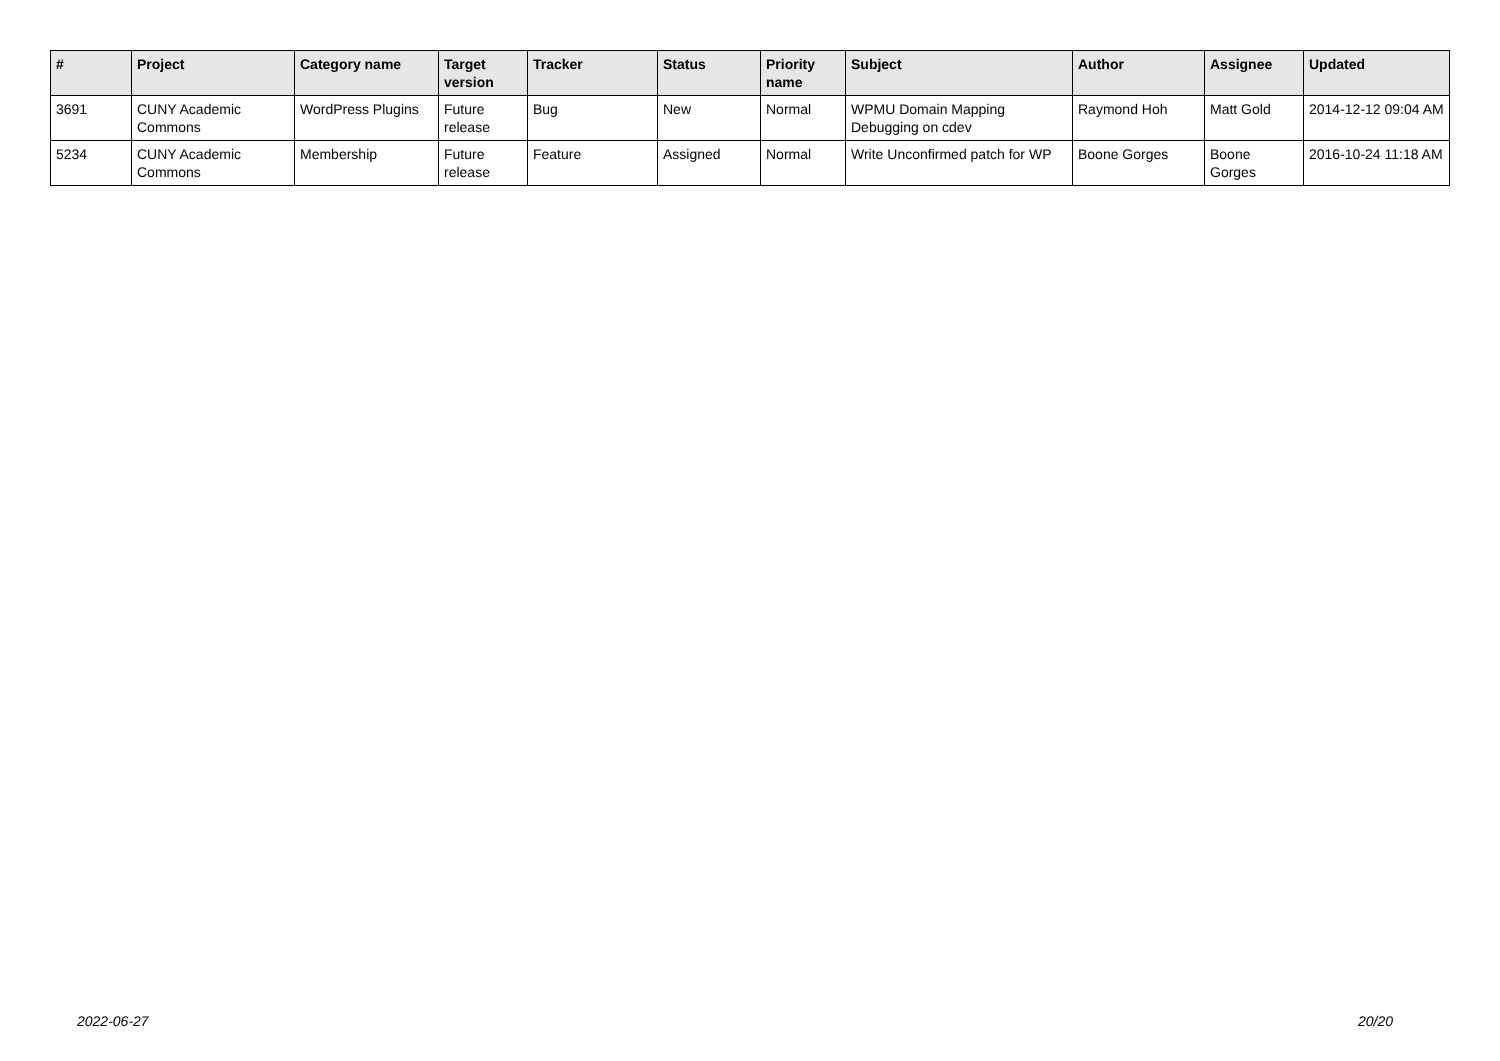| # | Project | Category name | Target version | Tracker | Status | Priority name | Subject | Author | Assignee | Updated |
| --- | --- | --- | --- | --- | --- | --- | --- | --- | --- | --- |
| 3691 | CUNY Academic Commons | WordPress Plugins | Future release | Bug | New | Normal | WPMU Domain Mapping Debugging on cdev | Raymond Hoh | Matt Gold | 2014-12-12 09:04 AM |
| 5234 | CUNY Academic Commons | Membership | Future release | Feature | Assigned | Normal | Write Unconfirmed patch for WP | Boone Gorges | Boone Gorges | 2016-10-24 11:18 AM |
2022-06-27 20/20